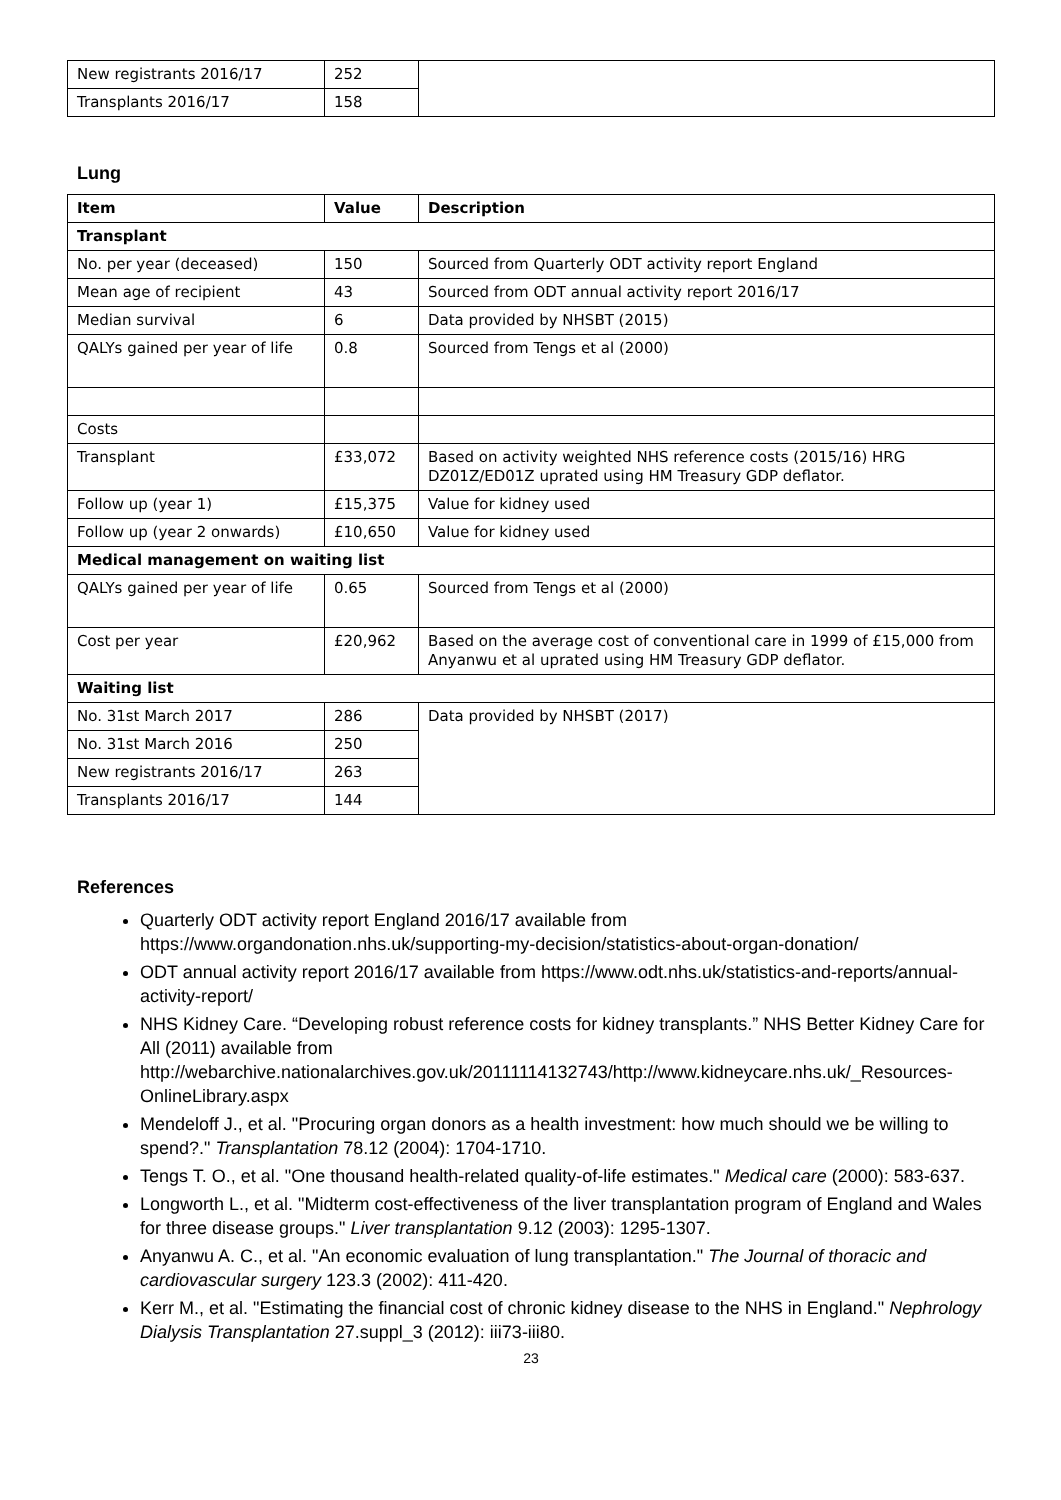| New registrants 2016/17 | 252 | |
| Transplants 2016/17 | 158 | |
Lung
| Item | Value | Description |
| --- | --- | --- |
| Transplant | | |
| No. per year (deceased) | 150 | Sourced from Quarterly ODT activity report England |
| Mean age of recipient | 43 | Sourced from ODT annual activity report 2016/17 |
| Median survival | 6 | Data provided by NHSBT (2015) |
| QALYs gained per year of life | 0.8 | Sourced from Tengs et al (2000) |
| Costs | | |
| Transplant | £33,072 | Based on activity weighted NHS reference costs (2015/16) HRG DZ01Z/ED01Z uprated using HM Treasury GDP deflator. |
| Follow up (year 1) | £15,375 | Value for kidney used |
| Follow up (year 2 onwards) | £10,650 | Value for kidney used |
| Medical management on waiting list | | |
| QALYs gained per year of life | 0.65 | Sourced from Tengs et al (2000) |
| Cost per year | £20,962 | Based on the average cost of conventional care in 1999 of £15,000 from Anyanwu et al uprated using HM Treasury GDP deflator. |
| Waiting list | | |
| No. 31st March 2017 | 286 | Data provided by NHSBT (2017) |
| No. 31st March 2016 | 250 | |
| New registrants 2016/17 | 263 | |
| Transplants 2016/17 | 144 | |
References
Quarterly ODT activity report England 2016/17 available from https://www.organdonation.nhs.uk/supporting-my-decision/statistics-about-organ-donation/
ODT annual activity report 2016/17 available from https://www.odt.nhs.uk/statistics-and-reports/annual-activity-report/
NHS Kidney Care. “Developing robust reference costs for kidney transplants.” NHS Better Kidney Care for All (2011) available from http://webarchive.nationalarchives.gov.uk/20111114132743/http://www.kidneycare.nhs.uk/_Resources-OnlineLibrary.aspx
Mendeloff J., et al. "Procuring organ donors as a health investment: how much should we be willing to spend?." Transplantation 78.12 (2004): 1704-1710.
Tengs T. O., et al. "One thousand health-related quality-of-life estimates." Medical care (2000): 583-637.
Longworth L., et al. "Midterm cost-effectiveness of the liver transplantation program of England and Wales for three disease groups." Liver transplantation 9.12 (2003): 1295-1307.
Anyanwu A. C., et al. "An economic evaluation of lung transplantation." The Journal of thoracic and cardiovascular surgery 123.3 (2002): 411-420.
Kerr M., et al. "Estimating the financial cost of chronic kidney disease to the NHS in England." Nephrology Dialysis Transplantation 27.suppl_3 (2012): iii73-iii80.
23